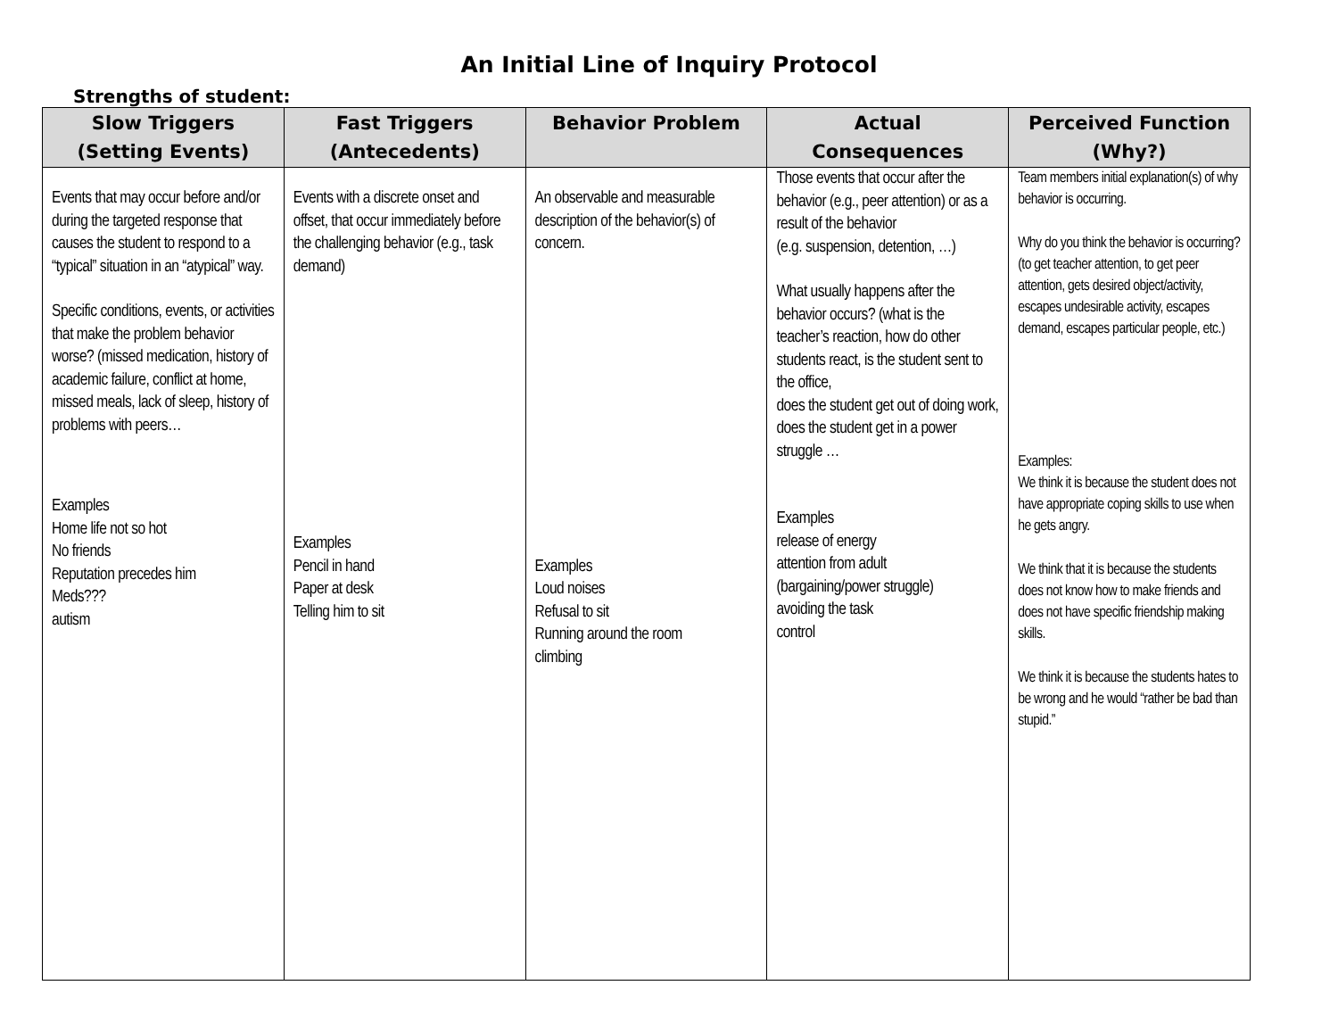An Initial Line of Inquiry Protocol
Strengths of student:
| Slow Triggers (Setting Events) | Fast Triggers (Antecedents) | Behavior Problem | Actual Consequences | Perceived Function (Why?) |
| --- | --- | --- | --- | --- |
| Events that may occur before and/or during the targeted response that causes the student to respond to a “typical” situation in an “atypical” way. Specific conditions, events, or activities that make the problem behavior worse? (missed medication, history of academic failure, conflict at home, missed meals, lack of sleep, history of problems with peers… Examples Home life not so hot No friends Reputation precedes him Meds??? autism | Events with a discrete onset and offset, that occur immediately before the challenging behavior (e.g., task demand) Examples Pencil in hand Paper at desk Telling him to sit | An observable and measurable description of the behavior(s) of concern. Examples Loud noises Refusal to sit Running around the room climbing | Those events that occur after the behavior (e.g., peer attention) or as a result of the behavior (e.g. suspension, detention, …) What usually happens after the behavior occurs? (what is the teacher’s reaction, how do other students react, is the student sent to the office, does the student get out of doing work, does the student get in a power struggle … Examples release of energy attention from adult (bargaining/power struggle) avoiding the task control | Team members initial explanation(s) of why behavior is occurring. Why do you think the behavior is occurring? (to get teacher attention, to get peer attention, gets desired object/activity, escapes undesirable activity, escapes demand, escapes particular people, etc.) Examples: We think it is because the student does not have appropriate coping skills to use when he gets angry. We think that it is because the students does not know how to make friends and does not have specific friendship making skills. We think it is because the students hates to be wrong and he would “rather be bad than stupid.” |